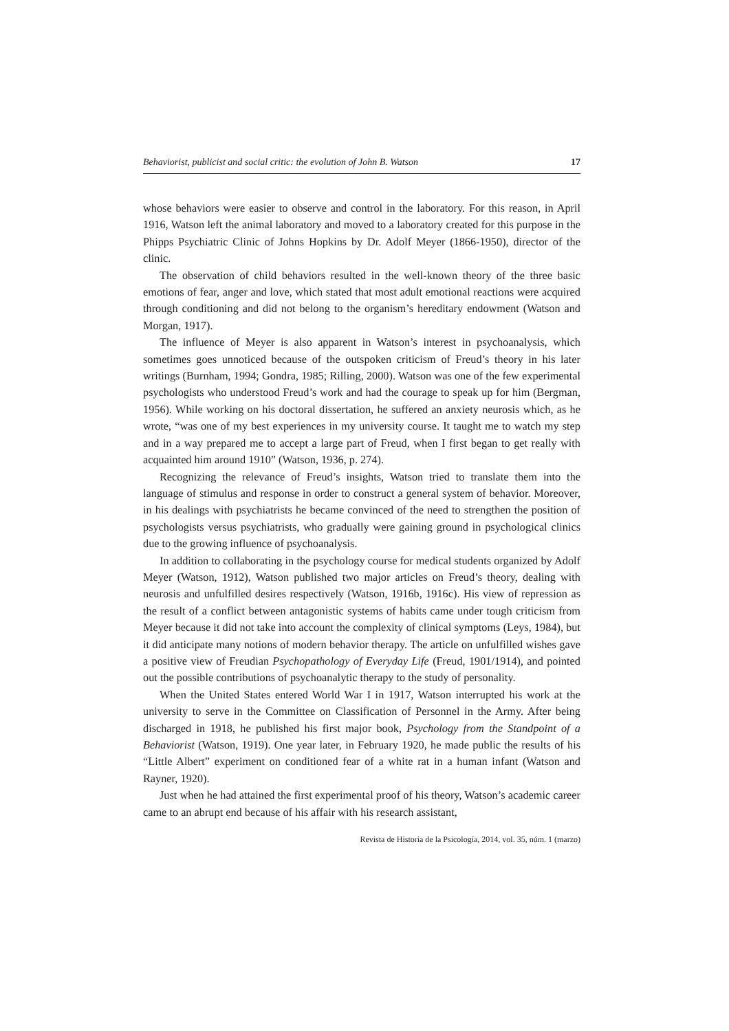Behaviorist, publicist and social critic: the evolution of John B. Watson 17
whose behaviors were easier to observe and control in the laboratory. For this reason, in April 1916, Watson left the animal laboratory and moved to a laboratory created for this purpose in the Phipps Psychiatric Clinic of Johns Hopkins by Dr. Adolf Meyer (1866-1950), director of the clinic.
The observation of child behaviors resulted in the well-known theory of the three basic emotions of fear, anger and love, which stated that most adult emotional reactions were acquired through conditioning and did not belong to the organism’s hereditary endowment (Watson and Morgan, 1917).
The influence of Meyer is also apparent in Watson’s interest in psychoanalysis, which sometimes goes unnoticed because of the outspoken criticism of Freud’s theory in his later writings (Burnham, 1994; Gondra, 1985; Rilling, 2000). Watson was one of the few experimental psychologists who understood Freud’s work and had the courage to speak up for him (Bergman, 1956). While working on his doctoral dissertation, he suffered an anxiety neurosis which, as he wrote, “was one of my best experiences in my university course. It taught me to watch my step and in a way prepared me to accept a large part of Freud, when I first began to get really with acquainted him around 1910” (Watson, 1936, p. 274).
Recognizing the relevance of Freud’s insights, Watson tried to translate them into the language of stimulus and response in order to construct a general system of behavior. Moreover, in his dealings with psychiatrists he became convinced of the need to strengthen the position of psychologists versus psychiatrists, who gradually were gaining ground in psychological clinics due to the growing influence of psychoanalysis.
In addition to collaborating in the psychology course for medical students organized by Adolf Meyer (Watson, 1912), Watson published two major articles on Freud’s theory, dealing with neurosis and unfulfilled desires respectively (Watson, 1916b, 1916c). His view of repression as the result of a conflict between antagonistic systems of habits came under tough criticism from Meyer because it did not take into account the complexity of clinical symptoms (Leys, 1984), but it did anticipate many notions of modern behavior therapy. The article on unfulfilled wishes gave a positive view of Freudian Psychopathology of Everyday Life (Freud, 1901/1914), and pointed out the possible contributions of psychoanalytic therapy to the study of personality.
When the United States entered World War I in 1917, Watson interrupted his work at the university to serve in the Committee on Classification of Personnel in the Army. After being discharged in 1918, he published his first major book, Psychology from the Standpoint of a Behaviorist (Watson, 1919). One year later, in February 1920, he made public the results of his “Little Albert” experiment on conditioned fear of a white rat in a human infant (Watson and Rayner, 1920).
Just when he had attained the first experimental proof of his theory, Watson’s academic career came to an abrupt end because of his affair with his research assistant,
Revista de Historia de la Psicología, 2014, vol. 35, núm. 1 (marzo)